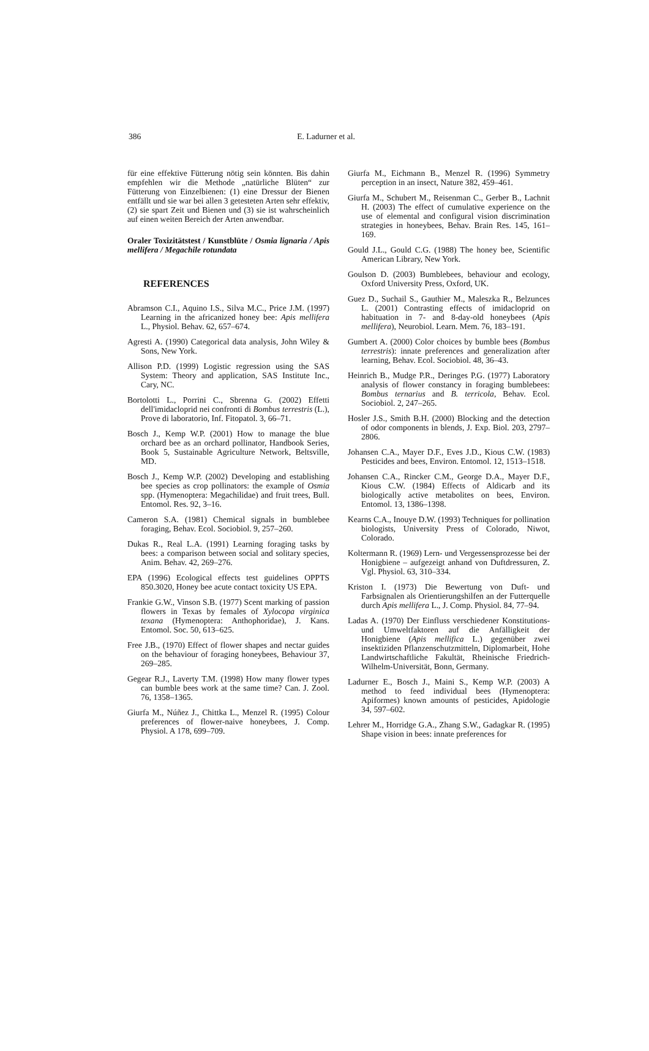386 E. Ladurner et al.
für eine effektive Fütterung nötig sein könnten. Bis dahin empfehlen wir die Methode „natürliche Blüten“ zur Fütterung von Einzelbienen: (1) eine Dressur der Bienen entfällt und sie war bei allen 3 getesteten Arten sehr effektiv, (2) sie spart Zeit und Bienen und (3) sie ist wahrscheinlich auf einen weiten Bereich der Arten anwendbar.
Oraler Toxizitätstest / Kunstblüte / Osmia lignaria / Apis mellifera / Megachile rotundata
REFERENCES
Abramson C.I., Aquino I.S., Silva M.C., Price J.M. (1997) Learning in the africanized honey bee: Apis mellifera L., Physiol. Behav. 62, 657–674.
Agresti A. (1990) Categorical data analysis, John Wiley & Sons, New York.
Allison P.D. (1999) Logistic regression using the SAS System: Theory and application, SAS Institute Inc., Cary, NC.
Bortolotti L., Porrini C., Sbrenna G. (2002) Effetti dell'imidacloprid nei confronti di Bombus terrestris (L.), Prove di laboratorio, Inf. Fitopatol. 3, 66–71.
Bosch J., Kemp W.P. (2001) How to manage the blue orchard bee as an orchard pollinator, Handbook Series, Book 5, Sustainable Agriculture Network, Beltsville, MD.
Bosch J., Kemp W.P. (2002) Developing and establishing bee species as crop pollinators: the example of Osmia spp. (Hymenoptera: Megachilidae) and fruit trees, Bull. Entomol. Res. 92, 3–16.
Cameron S.A. (1981) Chemical signals in bumblebee foraging, Behav. Ecol. Sociobiol. 9, 257–260.
Dukas R., Real L.A. (1991) Learning foraging tasks by bees: a comparison between social and solitary species, Anim. Behav. 42, 269–276.
EPA (1996) Ecological effects test guidelines OPPTS 850.3020, Honey bee acute contact toxicity US EPA.
Frankie G.W., Vinson S.B. (1977) Scent marking of passion flowers in Texas by females of Xylocopa virginica texana (Hymenoptera: Anthophoridae), J. Kans. Entomol. Soc. 50, 613–625.
Free J.B., (1970) Effect of flower shapes and nectar guides on the behaviour of foraging honeybees, Behaviour 37, 269–285.
Gegear R.J., Laverty T.M. (1998) How many flower types can bumble bees work at the same time? Can. J. Zool. 76, 1358–1365.
Giurfa M., Núñez J., Chittka L., Menzel R. (1995) Colour preferences of flower-naive honeybees, J. Comp. Physiol. A 178, 699–709.
Giurfa M., Eichmann B., Menzel R. (1996) Symmetry perception in an insect, Nature 382, 459–461.
Giurfa M., Schubert M., Reisenman C., Gerber B., Lachnit H. (2003) The effect of cumulative experience on the use of elemental and configural vision discrimination strategies in honeybees, Behav. Brain Res. 145, 161–169.
Gould J.L., Gould C.G. (1988) The honey bee, Scientific American Library, New York.
Goulson D. (2003) Bumblebees, behaviour and ecology, Oxford University Press, Oxford, UK.
Guez D., Suchail S., Gauthier M., Maleszka R., Belzunces L. (2001) Contrasting effects of imidacloprid on habituation in 7- and 8-day-old honeybees (Apis mellifera), Neurobiol. Learn. Mem. 76, 183–191.
Gumbert A. (2000) Color choices by bumble bees (Bombus terrestris): innate preferences and generalization after learning, Behav. Ecol. Sociobiol. 48, 36–43.
Heinrich B., Mudge P.R., Deringes P.G. (1977) Laboratory analysis of flower constancy in foraging bumblebees: Bombus ternarius and B. terricola, Behav. Ecol. Sociobiol. 2, 247–265.
Hosler J.S., Smith B.H. (2000) Blocking and the detection of odor components in blends, J. Exp. Biol. 203, 2797–2806.
Johansen C.A., Mayer D.F., Eves J.D., Kious C.W. (1983) Pesticides and bees, Environ. Entomol. 12, 1513–1518.
Johansen C.A., Rincker C.M., George D.A., Mayer D.F., Kious C.W. (1984) Effects of Aldicarb and its biologically active metabolites on bees, Environ. Entomol. 13, 1386–1398.
Kearns C.A., Inouye D.W. (1993) Techniques for pollination biologists, University Press of Colorado, Niwot, Colorado.
Koltermann R. (1969) Lern- und Vergessensprozesse bei der Honigbiene – aufgezeigt anhand von Duftdressuren, Z. Vgl. Physiol. 63, 310–334.
Kriston I. (1973) Die Bewertung von Duft- und Farbsignalen als Orientierungshilfen an der Futterquelle durch Apis mellifera L., J. Comp. Physiol. 84, 77–94.
Ladas A. (1970) Der Einfluss verschiedener Konstitutions- und Umweltfaktoren auf die Anfälligkeit der Honigbiene (Apis mellifica L.) gegenüber zwei insektiziden Pflanzenschutzmitteln, Diplomarbeit, Hohe Landwirtschaftliche Fakultät, Rheinische Friedrich-Wilhelm-Universität, Bonn, Germany.
Ladurner E., Bosch J., Maini S., Kemp W.P. (2003) A method to feed individual bees (Hymenoptera: Apiformes) known amounts of pesticides, Apidologie 34, 597–602.
Lehrer M., Horridge G.A., Zhang S.W., Gadagkar R. (1995) Shape vision in bees: innate preferences for